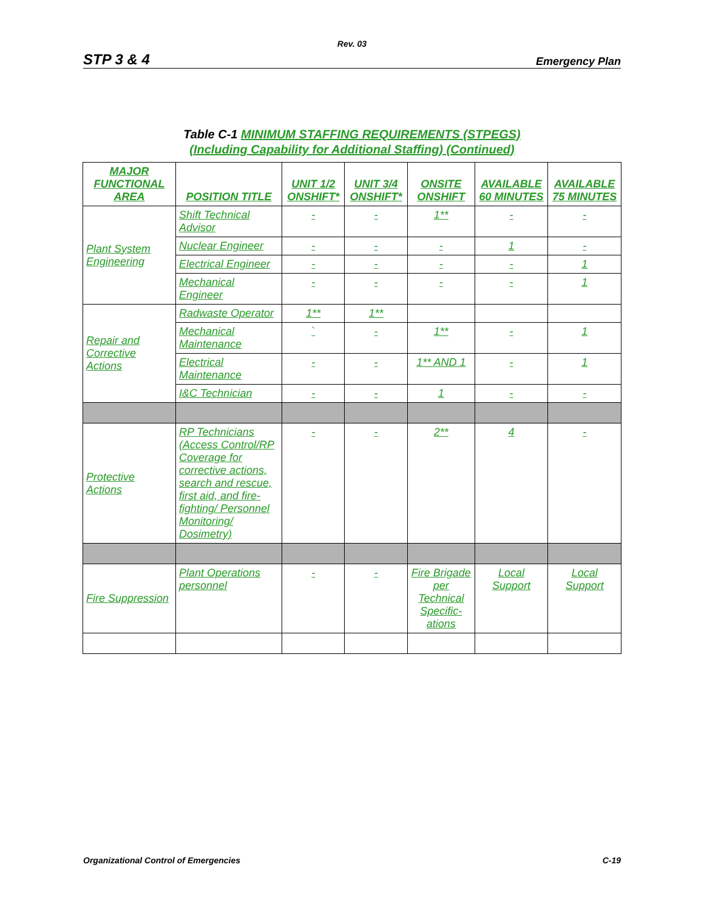Rev. 03
STP 3 & 4 Emergency Plan
Table C-1 MINIMUM STAFFING REQUIREMENTS (STPEGS)
(Including Capability for Additional Staffing) (Continued)
| MAJOR FUNCTIONAL AREA | POSITION TITLE | UNIT 1/2 ONSHIFT* | UNIT 3/4 ONSHIFT* | ONSITE ONSHIFT | AVAILABLE 60 MINUTES | AVAILABLE 75 MINUTES |
| --- | --- | --- | --- | --- | --- | --- |
| Plant System Engineering | Shift Technical Advisor | - | - | 1** | - | - |
| | Nuclear Engineer | - | - | - | 1 | - |
| | Electrical Engineer | - | - | - | - | 1 |
| | Mechanical Engineer | - | - | - | - | 1 |
| Repair and Corrective Actions | Radwaste Operator | 1** | 1** | | | |
| | Mechanical Maintenance | ` | - | 1** | - | 1 |
| | Electrical Maintenance | - | - | 1** AND 1 | - | 1 |
| | I&C Technician | - | - | 1 | - | - |
| Protective Actions | RP Technicians (Access Control/RP Coverage for corrective actions, search and rescue, first aid, and fire-fighting/ Personnel Monitoring/ Dosimetry) | - | - | 2** | 4 | - |
| Fire Suppression | Plant Operations personnel | - | - | Fire Brigade per Technical Specific-ations | Local Support | Local Support |
Organizational Control of Emergencies C-19